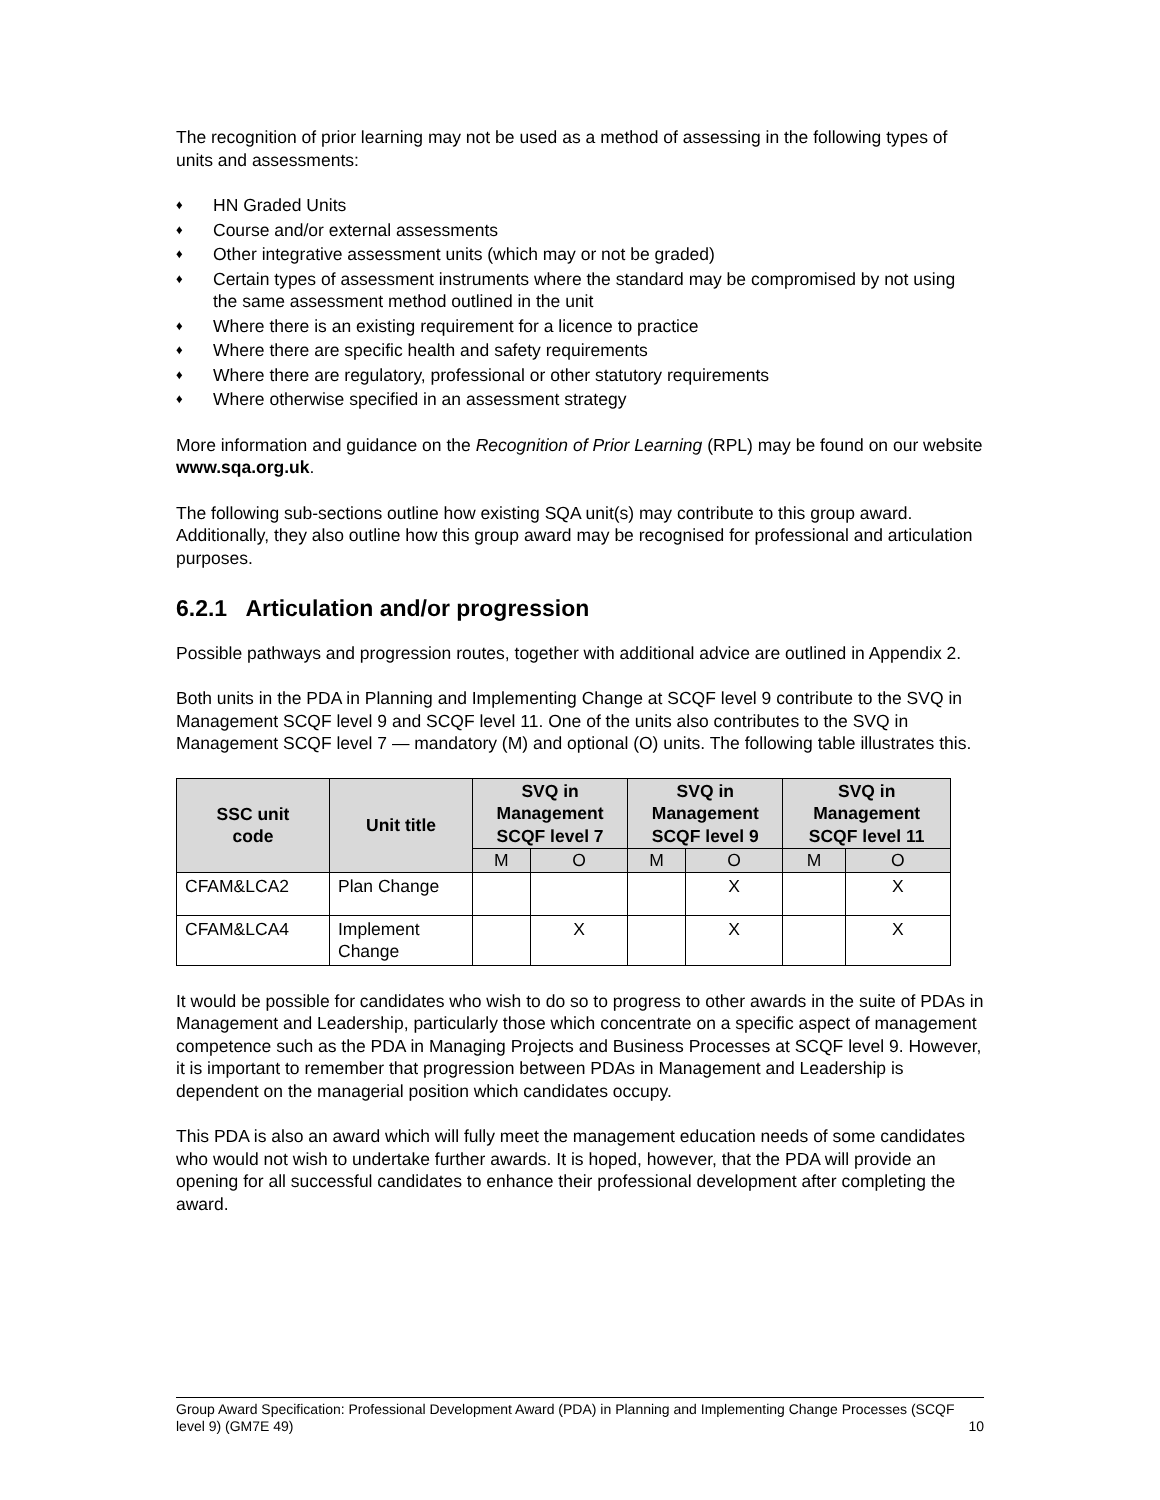The recognition of prior learning may not be used as a method of assessing in the following types of units and assessments:
♦ HN Graded Units
♦ Course and/or external assessments
♦ Other integrative assessment units (which may or not be graded)
♦ Certain types of assessment instruments where the standard may be compromised by not using the same assessment method outlined in the unit
♦ Where there is an existing requirement for a licence to practice
♦ Where there are specific health and safety requirements
♦ Where there are regulatory, professional or other statutory requirements
♦ Where otherwise specified in an assessment strategy
More information and guidance on the Recognition of Prior Learning (RPL) may be found on our website www.sqa.org.uk.
The following sub-sections outline how existing SQA unit(s) may contribute to this group award. Additionally, they also outline how this group award may be recognised for professional and articulation purposes.
6.2.1 Articulation and/or progression
Possible pathways and progression routes, together with additional advice are outlined in Appendix 2.
Both units in the PDA in Planning and Implementing Change at SCQF level 9 contribute to the SVQ in Management SCQF level 9 and SCQF level 11. One of the units also contributes to the SVQ in Management SCQF level 7 — mandatory (M) and optional (O) units. The following table illustrates this.
| SSC unit code | Unit title | SVQ in Management SCQF level 7 | | SVQ in Management SCQF level 9 | | SVQ in Management SCQF level 11 | |
| --- | --- | --- | --- | --- | --- | --- | --- |
| | | M | O | M | O | M | O |
| CFAM&LCA2 | Plan Change | | | | X | | X |
| CFAM&LCA4 | Implement Change | | X | | X | | X |
It would be possible for candidates who wish to do so to progress to other awards in the suite of PDAs in Management and Leadership, particularly those which concentrate on a specific aspect of management competence such as the PDA in Managing Projects and Business Processes at SCQF level 9. However, it is important to remember that progression between PDAs in Management and Leadership is dependent on the managerial position which candidates occupy.
This PDA is also an award which will fully meet the management education needs of some candidates who would not wish to undertake further awards. It is hoped, however, that the PDA will provide an opening for all successful candidates to enhance their professional development after completing the award.
Group Award Specification: Professional Development Award (PDA) in Planning and Implementing Change Processes (SCQF level 9) (GM7E 49)
10